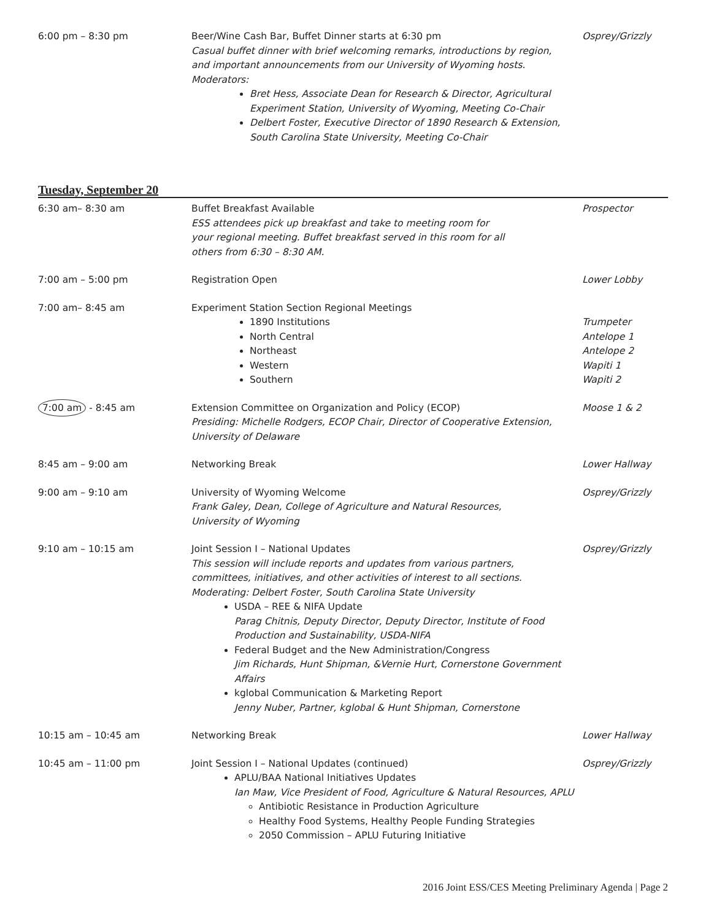| 6:00 pm – 8:30 pm | Beer/Wine Cash Bar, Buffet Dinner starts at 6:30 pm Casual buffet dinner with brief welcoming remarks, introductions by region, and important announcements from our University of Wyoming hosts. Moderators: Bret Hess, Associate Dean for Research & Director, Agricultural Experiment Station, University of Wyoming, Meeting Co-Chair Delbert Foster, Executive Director of 1890 Research & Extension, South Carolina State University, Meeting Co-Chair | Osprey/Grizzly |
Tuesday, September 20
| 6:30 am– 8:30 am | Buffet Breakfast Available ESS attendees pick up breakfast and take to meeting room for your regional meeting. Buffet breakfast served in this room for all others from 6:30 – 8:30 AM. | Prospector |
| 7:00 am – 5:00 pm | Registration Open | Lower Lobby |
| 7:00 am– 8:45 am | Experiment Station Section Regional Meetings 1890 Institutions North Central Northeast Western Southern | Trumpeter Antelope 1 Antelope 2 Wapiti 1 Wapiti 2 |
| 7:00 am - 8:45 am | Extension Committee on Organization and Policy (ECOP) Presiding: Michelle Rodgers, ECOP Chair, Director of Cooperative Extension, University of Delaware | Moose 1 & 2 |
| 8:45 am – 9:00 am | Networking Break | Lower Hallway |
| 9:00 am – 9:10 am | University of Wyoming Welcome Frank Galey, Dean, College of Agriculture and Natural Resources, University of Wyoming | Osprey/Grizzly |
| 9:10 am – 10:15 am | Joint Session I – National Updates This session will include reports and updates from various partners, committees, initiatives, and other activities of interest to all sections. Moderating: Delbert Foster, South Carolina State University USDA – REE & NIFA Update Parag Chitnis, Deputy Director, Deputy Director, Institute of Food Production and Sustainability, USDA-NIFA Federal Budget and the New Administration/Congress Jim Richards, Hunt Shipman, &Vernie Hurt, Cornerstone Government Affairs kglobal Communication & Marketing Report Jenny Nuber, Partner, kglobal & Hunt Shipman, Cornerstone | Osprey/Grizzly |
| 10:15 am – 10:45 am | Networking Break | Lower Hallway |
| 10:45 am – 11:00 pm | Joint Session I – National Updates (continued) APLU/BAA National Initiatives Updates Ian Maw, Vice President of Food, Agriculture & Natural Resources, APLU Antibiotic Resistance in Production Agriculture Healthy Food Systems, Healthy People Funding Strategies 2050 Commission – APLU Futuring Initiative | Osprey/Grizzly |
2016 Joint ESS/CES Meeting Preliminary Agenda | Page 2